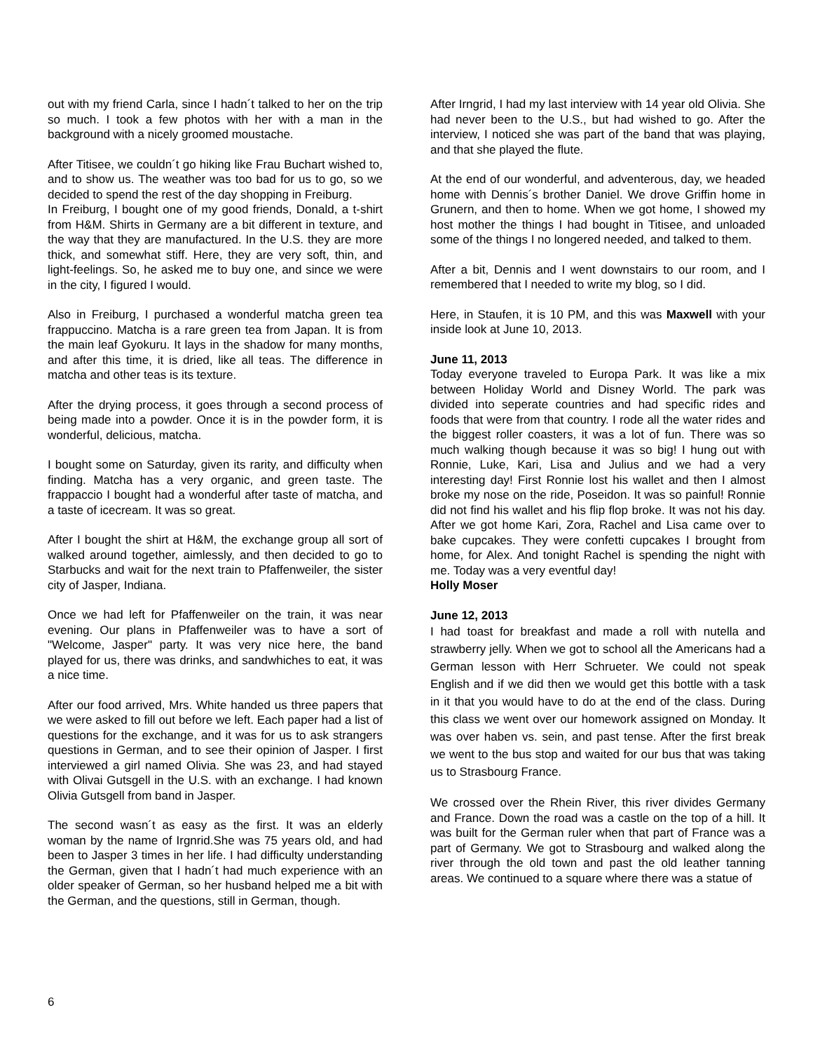out with my friend Carla, since I hadn´t talked to her on the trip so much. I took a few photos with her with a man in the background with a nicely groomed moustache.
After Titisee, we couldn´t go hiking like Frau Buchart wished to, and to show us. The weather was too bad for us to go, so we decided to spend the rest of the day shopping in Freiburg.
In Freiburg, I bought one of my good friends, Donald, a t-shirt from H&M. Shirts in Germany are a bit different in texture, and the way that they are manufactured. In the U.S. they are more thick, and somewhat stiff. Here, they are very soft, thin, and light-feelings. So, he asked me to buy one, and since we were in the city, I figured I would.
Also in Freiburg, I purchased a wonderful matcha green tea frappuccino. Matcha is a rare green tea from Japan. It is from the main leaf Gyokuru. It lays in the shadow for many months, and after this time, it is dried, like all teas. The difference in matcha and other teas is its texture.
After the drying process, it goes through a second process of being made into a powder. Once it is in the powder form, it is wonderful, delicious, matcha.
I bought some on Saturday, given its rarity, and difficulty when finding. Matcha has a very organic, and green taste. The frappaccio I bought had a wonderful after taste of matcha, and a taste of icecream. It was so great.
After I bought the shirt at H&M, the exchange group all sort of walked around together, aimlessly, and then decided to go to Starbucks and wait for the next train to Pfaffenweiler, the sister city of Jasper, Indiana.
Once we had left for Pfaffenweiler on the train, it was near evening. Our plans in Pfaffenweiler was to have a sort of "Welcome, Jasper" party. It was very nice here, the band played for us, there was drinks, and sandwhiches to eat, it was a nice time.
After our food arrived, Mrs. White handed us three papers that we were asked to fill out before we left. Each paper had a list of questions for the exchange, and it was for us to ask strangers questions in German, and to see their opinion of Jasper. I first interviewed a girl named Olivia. She was 23, and had stayed with Olivai Gutsgell in the U.S. with an exchange. I had known Olivia Gutsgell from band in Jasper.
The second wasn´t as easy as the first. It was an elderly woman by the name of Irgnrid.She was 75 years old, and had been to Jasper 3 times in her life. I had difficulty understanding the German, given that I hadn´t had much experience with an older speaker of German, so her husband helped me a bit with the German, and the questions, still in German, though.
After Irngrid, I had my last interview with 14 year old Olivia. She had never been to the U.S., but had wished to go. After the interview, I noticed she was part of the band that was playing, and that she played the flute.
At the end of our wonderful, and adventerous, day, we headed home with Dennis´s brother Daniel. We drove Griffin home in Grunern, and then to home. When we got home, I showed my host mother the things I had bought in Titisee, and unloaded some of the things I no longered needed, and talked to them.
After a bit, Dennis and I went downstairs to our room, and I remembered that I needed to write my blog, so I did.
Here, in Staufen, it is 10 PM, and this was Maxwell with your inside look at June 10, 2013.
June 11, 2013
Today everyone traveled to Europa Park. It was like a mix between Holiday World and Disney World. The park was divided into seperate countries and had specific rides and foods that were from that country. I rode all the water rides and the biggest roller coasters, it was a lot of fun. There was so much walking though because it was so big! I hung out with Ronnie, Luke, Kari, Lisa and Julius and we had a very interesting day! First Ronnie lost his wallet and then I almost broke my nose on the ride, Poseidon. It was so painful! Ronnie did not find his wallet and his flip flop broke. It was not his day. After we got home Kari, Zora, Rachel and Lisa came over to bake cupcakes. They were confetti cupcakes I brought from home, for Alex. And tonight Rachel is spending the night with me. Today was a very eventful day!
Holly Moser
June 12, 2013
I had toast for breakfast and made a roll with nutella and strawberry jelly. When we got to school all the Americans had a German lesson with Herr Schrueter. We could not speak English and if we did then we would get this bottle with a task in it that you would have to do at the end of the class. During this class we went over our homework assigned on Monday. It was over haben vs. sein, and past tense. After the first break we went to the bus stop and waited for our bus that was taking us to Strasbourg France.
We crossed over the Rhein River, this river divides Germany and France. Down the road was a castle on the top of a hill. It was built for the German ruler when that part of France was a part of Germany. We got to Strasbourg and walked along the river through the old town and past the old leather tanning areas. We continued to a square where there was a statue of
6